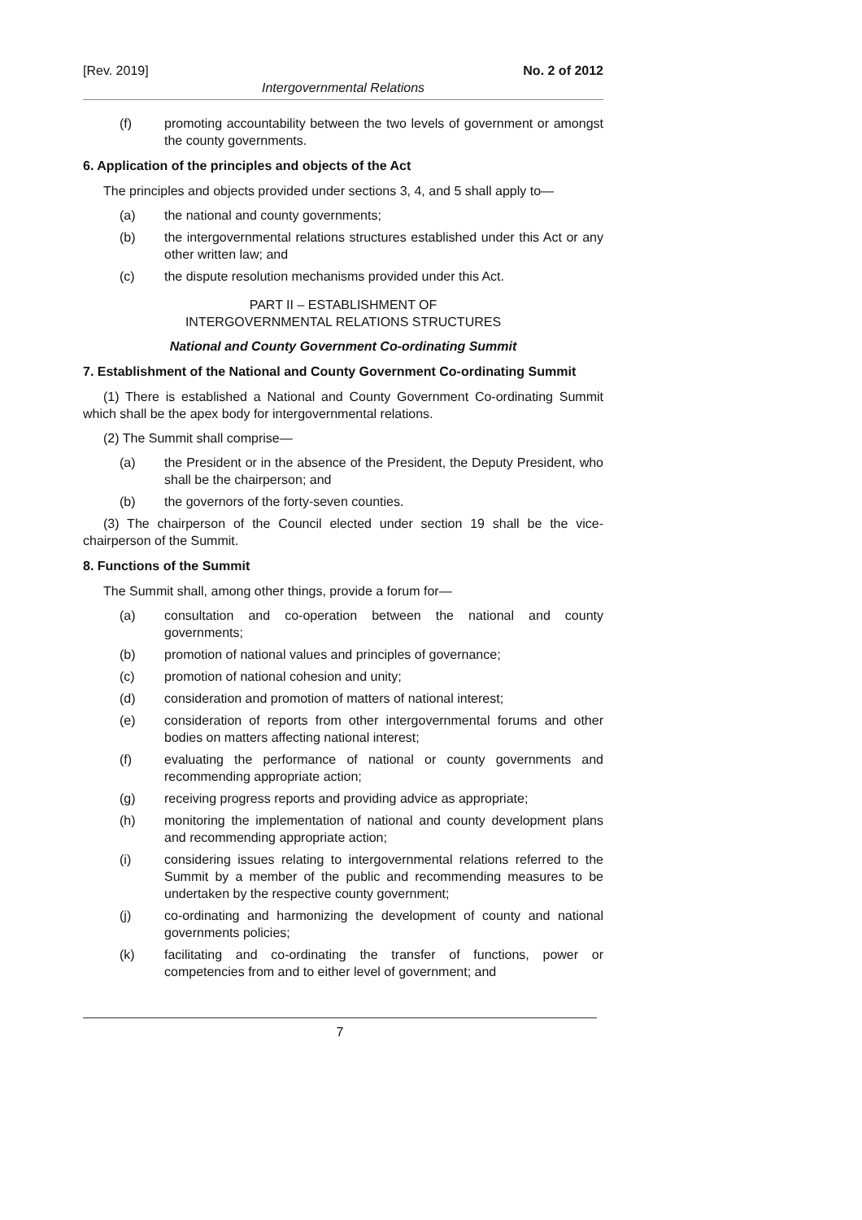[Rev. 2019] No. 2 of 2012
Intergovernmental Relations
(f) promoting accountability between the two levels of government or amongst the county governments.
6. Application of the principles and objects of the Act
The principles and objects provided under sections 3, 4, and 5 shall apply to—
(a) the national and county governments;
(b) the intergovernmental relations structures established under this Act or any other written law; and
(c) the dispute resolution mechanisms provided under this Act.
PART II – ESTABLISHMENT OF
INTERGOVERNMENTAL RELATIONS STRUCTURES
National and County Government Co-ordinating Summit
7. Establishment of the National and County Government Co-ordinating Summit
(1) There is established a National and County Government Co-ordinating Summit which shall be the apex body for intergovernmental relations.
(2) The Summit shall comprise—
(a) the President or in the absence of the President, the Deputy President, who shall be the chairperson; and
(b) the governors of the forty-seven counties.
(3) The chairperson of the Council elected under section 19 shall be the vice-chairperson of the Summit.
8. Functions of the Summit
The Summit shall, among other things, provide a forum for—
(a) consultation and co-operation between the national and county governments;
(b) promotion of national values and principles of governance;
(c) promotion of national cohesion and unity;
(d) consideration and promotion of matters of national interest;
(e) consideration of reports from other intergovernmental forums and other bodies on matters affecting national interest;
(f) evaluating the performance of national or county governments and recommending appropriate action;
(g) receiving progress reports and providing advice as appropriate;
(h) monitoring the implementation of national and county development plans and recommending appropriate action;
(i) considering issues relating to intergovernmental relations referred to the Summit by a member of the public and recommending measures to be undertaken by the respective county government;
(j) co-ordinating and harmonizing the development of county and national governments policies;
(k) facilitating and co-ordinating the transfer of functions, power or competencies from and to either level of government; and
7